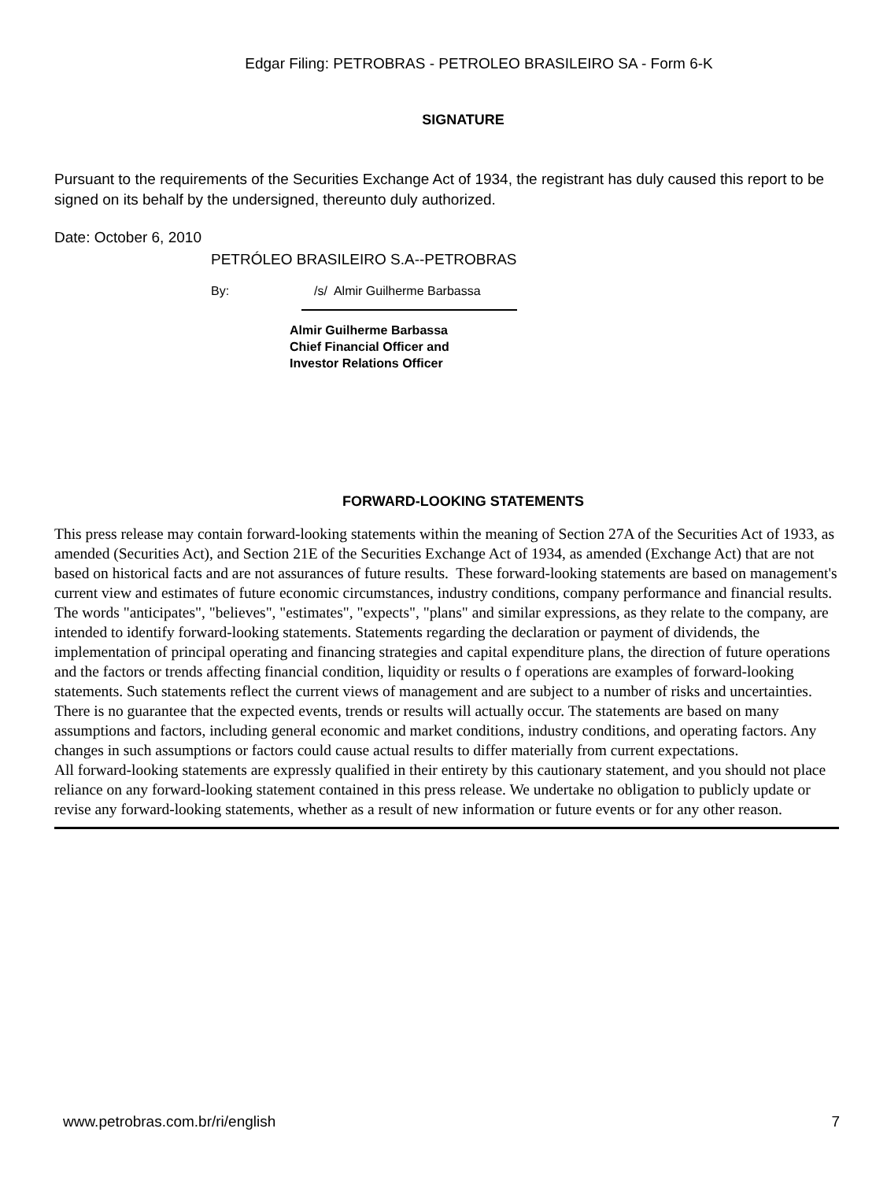Edgar Filing: PETROBRAS - PETROLEO BRASILEIRO SA - Form 6-K
SIGNATURE
Pursuant to the requirements of the Securities Exchange Act of 1934, the registrant has duly caused this report to be signed on its behalf by the undersigned, thereunto duly authorized.
Date: October 6, 2010
PETRÓLEO BRASILEIRO S.A--PETROBRAS
By: /s/ Almir Guilherme Barbassa
Almir Guilherme Barbassa
Chief Financial Officer and
Investor Relations Officer
FORWARD-LOOKING STATEMENTS
This press release may contain forward-looking statements within the meaning of Section 27A of the Securities Act of 1933, as amended (Securities Act), and Section 21E of the Securities Exchange Act of 1934, as amended (Exchange Act) that are not based on historical facts and are not assurances of future results. These forward-looking statements are based on management's current view and estimates of future economic circumstances, industry conditions, company performance and financial results. The words "anticipates", "believes", "estimates", "expects", "plans" and similar expressions, as they relate to the company, are intended to identify forward-looking statements. Statements regarding the declaration or payment of dividends, the implementation of principal operating and financing strategies and capital expenditure plans, the direction of future operations and the factors or trends affecting financial condition, liquidity or results o f operations are examples of forward-looking statements. Such statements reflect the current views of management and are subject to a number of risks and uncertainties. There is no guarantee that the expected events, trends or results will actually occur. The statements are based on many assumptions and factors, including general economic and market conditions, industry conditions, and operating factors. Any changes in such assumptions or factors could cause actual results to differ materially from current expectations.
All forward-looking statements are expressly qualified in their entirety by this cautionary statement, and you should not place reliance on any forward-looking statement contained in this press release. We undertake no obligation to publicly update or revise any forward-looking statements, whether as a result of new information or future events or for any other reason.
www.petrobras.com.br/ri/english 7